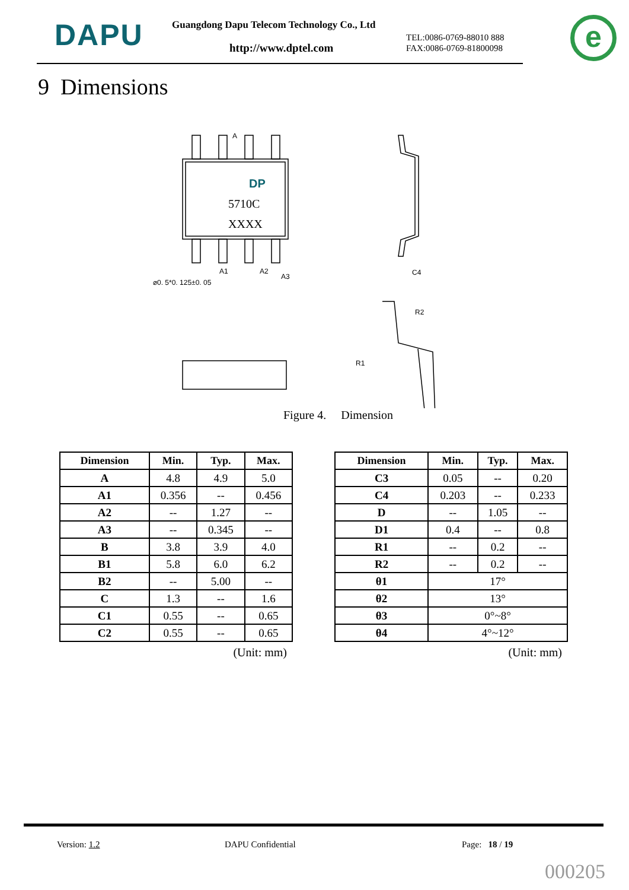DAPU
Guangdong Dapu Telecom Technology Co., Ltd
http://www.dptel.com
TEL:0086-0769-88010 888
FAX:0086-0769-81800098
e
9 Dimensions
A
A1
A2
A3
⌀0. 5*0. 125±0. 05
C4
R2
R1
DP
5710C
XXXX
Figure 4. Dimension
| Dimension | Min. | Typ. | Max. |
| --- | --- | --- | --- |
| A | 4.8 | 4.9 | 5.0 |
| A1 | 0.356 | -- | 0.456 |
| A2 | -- | 1.27 | -- |
| A3 | -- | 0.345 | -- |
| B | 3.8 | 3.9 | 4.0 |
| B1 | 5.8 | 6.0 | 6.2 |
| B2 | -- | 5.00 | -- |
| C | 1.3 | -- | 1.6 |
| C1 | 0.55 | -- | 0.65 |
| C2 | 0.55 | -- | 0.65 |
(Unit: mm)
| Dimension | Min. | Typ. | Max. |
| --- | --- | --- | --- |
| C3 | 0.05 | -- | 0.20 |
| C4 | 0.203 | -- | 0.233 |
| D | -- | 1.05 | -- |
| D1 | 0.4 | -- | 0.8 |
| R1 | -- | 0.2 | -- |
| R2 | -- | 0.2 | -- |
| θ1 | 17° | | |
| θ2 | 13° | | |
| θ3 | 0°~8° | | |
| θ4 | 4°~12° | | |
(Unit: mm)
Version: 1.2 DAPU Confidential Page: 18 / 19
000205